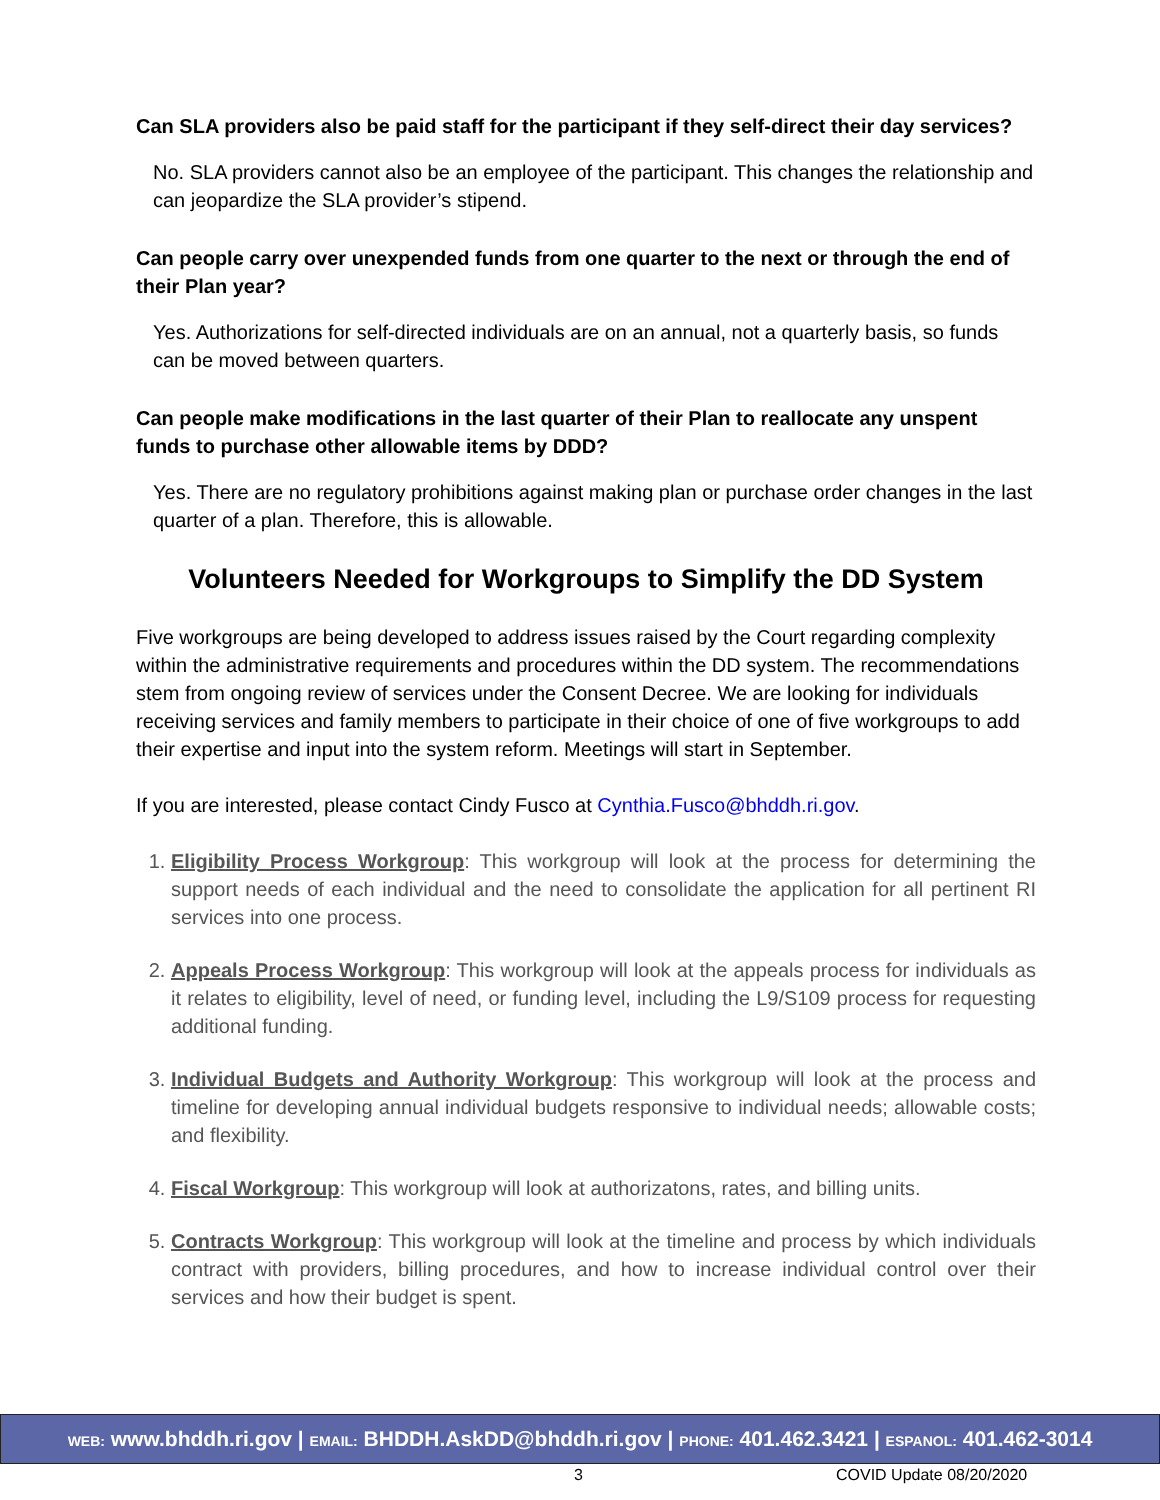Can SLA providers also be paid staff for the participant if they self-direct their day services?
No. SLA providers cannot also be an employee of the participant. This changes the relationship and can jeopardize the SLA provider’s stipend.
Can people carry over unexpended funds from one quarter to the next or through the end of their Plan year?
Yes. Authorizations for self-directed individuals are on an annual, not a quarterly basis, so funds can be moved between quarters.
Can people make modifications in the last quarter of their Plan to reallocate any unspent funds to purchase other allowable items by DDD?
Yes. There are no regulatory prohibitions against making plan or purchase order changes in the last quarter of a plan. Therefore, this is allowable.
Volunteers Needed for Workgroups to Simplify the DD System
Five workgroups are being developed to address issues raised by the Court regarding complexity within the administrative requirements and procedures within the DD system. The recommendations stem from ongoing review of services under the Consent Decree. We are looking for individuals receiving services and family members to participate in their choice of one of five workgroups to add their expertise and input into the system reform. Meetings will start in September.
If you are interested, please contact Cindy Fusco at Cynthia.Fusco@bhddh.ri.gov.
1. Eligibility Process Workgroup: This workgroup will look at the process for determining the support needs of each individual and the need to consolidate the application for all pertinent RI services into one process.
2. Appeals Process Workgroup: This workgroup will look at the appeals process for individuals as it relates to eligibility, level of need, or funding level, including the L9/S109 process for requesting additional funding.
3. Individual Budgets and Authority Workgroup: This workgroup will look at the process and timeline for developing annual individual budgets responsive to individual needs; allowable costs; and flexibility.
4. Fiscal Workgroup: This workgroup will look at authorizatons, rates, and billing units.
5. Contracts Workgroup: This workgroup will look at the timeline and process by which individuals contract with providers, billing procedures, and how to increase individual control over their services and how their budget is spent.
WEB: www.bhddh.ri.gov | EMAIL: BHDDH.AskDD@bhddh.ri.gov | PHONE: 401.462.3421 | ESPANOL: 401.462-3014
3 COVID Update 08/20/2020